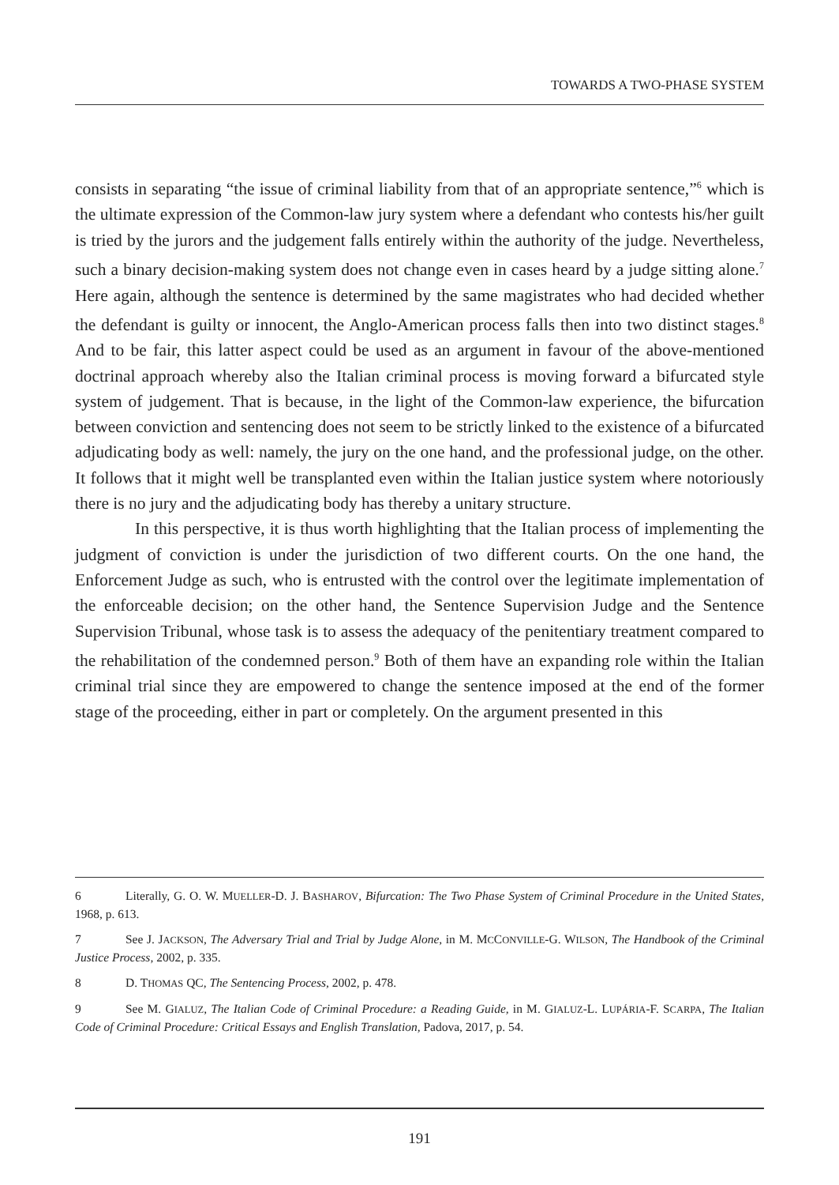TOWARDS A TWO-PHASE SYSTEM
consists in separating “the issue of criminal liability from that of an appropriate sentence,”<sup>6</sup> which is the ultimate expression of the Common-law jury system where a defendant who contests his/her guilt is tried by the jurors and the judgement falls entirely within the authority of the judge. Nevertheless, such a binary decision-making system does not change even in cases heard by a judge sitting alone.<sup>7</sup> Here again, although the sentence is determined by the same magistrates who had decided whether the defendant is guilty or innocent, the Anglo-American process falls then into two distinct stages.<sup>8</sup> And to be fair, this latter aspect could be used as an argument in favour of the above-mentioned doctrinal approach whereby also the Italian criminal process is moving forward a bifurcated style system of judgement. That is because, in the light of the Common-law experience, the bifurcation between conviction and sentencing does not seem to be strictly linked to the existence of a bifurcated adjudicating body as well: namely, the jury on the one hand, and the professional judge, on the other. It follows that it might well be transplanted even within the Italian justice system where notoriously there is no jury and the adjudicating body has thereby a unitary structure.
In this perspective, it is thus worth highlighting that the Italian process of implementing the judgment of conviction is under the jurisdiction of two different courts. On the one hand, the Enforcement Judge as such, who is entrusted with the control over the legitimate implementation of the enforceable decision; on the other hand, the Sentence Supervision Judge and the Sentence Supervision Tribunal, whose task is to assess the adequacy of the penitentiary treatment compared to the rehabilitation of the condemned person.<sup>9</sup> Both of them have an expanding role within the Italian criminal trial since they are empowered to change the sentence imposed at the end of the former stage of the proceeding, either in part or completely. On the argument presented in this
6 Literally, G. O. W. MUELLER-D. J. BASHAROV, Bifurcation: The Two Phase System of Criminal Procedure in the United States, 1968, p. 613.
7 See J. JACKSON, The Adversary Trial and Trial by Judge Alone, in M. MCCONVILLE-G. WILSON, The Handbook of the Criminal Justice Process, 2002, p. 335.
8 D. THOMAS QC, The Sentencing Process, 2002, p. 478.
9 See M. GIALUZ, The Italian Code of Criminal Procedure: a Reading Guide, in M. GIALUZ-L. LUPÁRIA-F. SCARPA, The Italian Code of Criminal Procedure: Critical Essays and English Translation, Padova, 2017, p. 54.
191